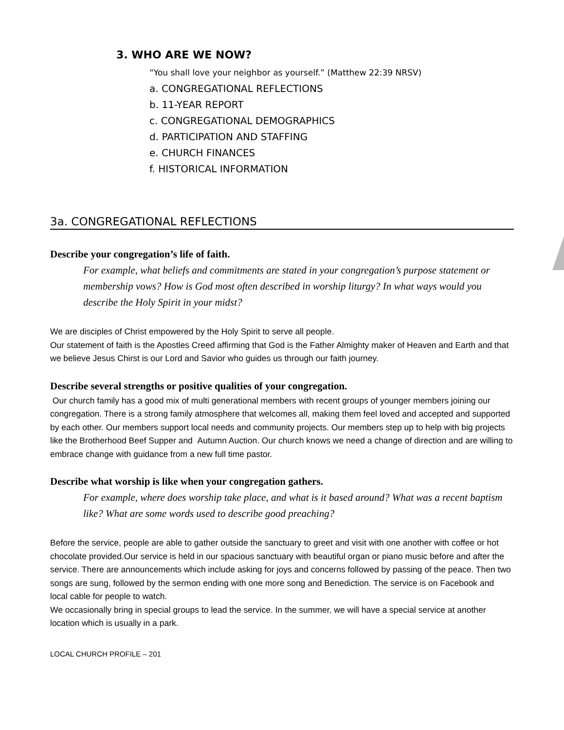3. WHO ARE WE NOW?
“You shall love your neighbor as yourself.” (Matthew 22:39 NRSV)
a. CONGREGATIONAL REFLECTIONS
b. 11-YEAR REPORT
c. CONGREGATIONAL DEMOGRAPHICS
d. PARTICIPATION AND STAFFING
e. CHURCH FINANCES
f. HISTORICAL INFORMATION
3a. CONGREGATIONAL REFLECTIONS
Describe your congregation’s life of faith.
For example, what beliefs and commitments are stated in your congregation’s purpose statement or membership vows? How is God most often described in worship liturgy? In what ways would you describe the Holy Spirit in your midst?
We are disciples of Christ empowered by the Holy Spirit to serve all people.
Our statement of faith is the Apostles Creed affirming that God is the Father Almighty maker of Heaven and Earth and that we believe Jesus Chirst is our Lord and Savior who guides us through our faith journey.
Describe several strengths or positive qualities of your congregation.
Our church family has a good mix of multi generational members with recent groups of younger members joining our congregation. There is a strong family atmosphere that welcomes all, making them feel loved and accepted and supported by each other. Our members support local needs and community projects. Our members step up to help with big projects like the Brotherhood Beef Supper and Autumn Auction. Our church knows we need a change of direction and are willing to embrace change with guidance from a new full time pastor.
Describe what worship is like when your congregation gathers.
For example, where does worship take place, and what is it based around? What was a recent baptism like? What are some words used to describe good preaching?
Before the service, people are able to gather outside the sanctuary to greet and visit with one another with coffee or hot chocolate provided.Our service is held in our spacious sanctuary with beautiful organ or piano music before and after the service. There are announcements which include asking for joys and concerns followed by passing of the peace. Then two songs are sung, followed by the sermon ending with one more song and Benediction. The service is on Facebook and local cable for people to watch.
We occasionally bring in special groups to lead the service. In the summer, we will have a special service at another location which is usually in a park.
LOCAL CHURCH PROFILE – 201